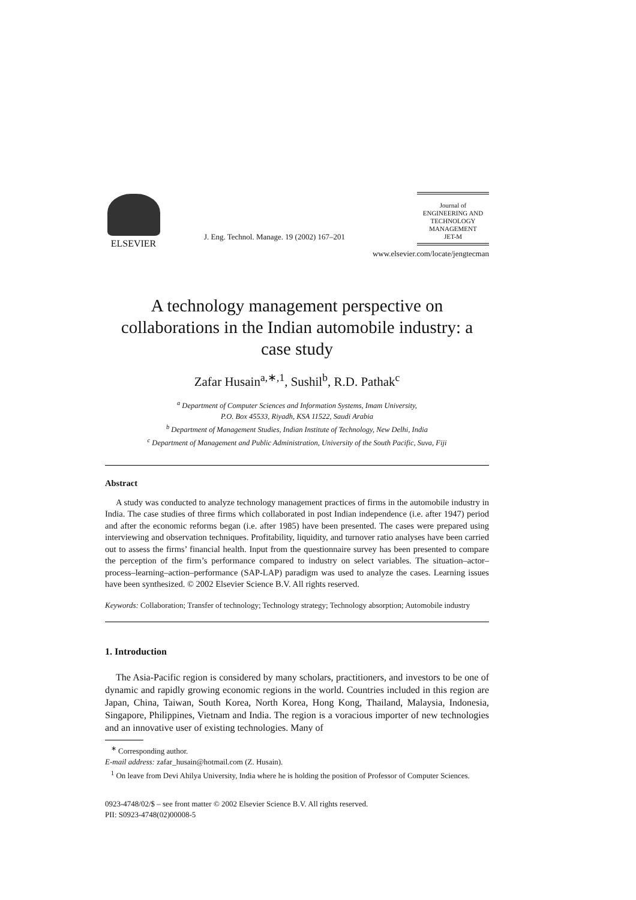ELSEVIER
J. Eng. Technol. Manage. 19 (2002) 167–201
Journal of
ENGINEERING AND
TECHNOLOGY
MANAGEMENT
JET-M
www.elsevier.com/locate/jengtecman
A technology management perspective on collaborations in the Indian automobile industry: a case study
Zafar Husain<sup>a,∗,1</sup>, Sushil<sup>b</sup>, R.D. Pathak<sup>c</sup>
<sup>a</sup> Department of Computer Sciences and Information Systems, Imam University,
P.O. Box 45533, Riyadh, KSA 11522, Saudi Arabia
<sup>b</sup> Department of Management Studies, Indian Institute of Technology, New Delhi, India
<sup>c</sup> Department of Management and Public Administration, University of the South Pacific, Suva, Fiji
Abstract
A study was conducted to analyze technology management practices of firms in the automobile industry in India. The case studies of three firms which collaborated in post Indian independence (i.e. after 1947) period and after the economic reforms began (i.e. after 1985) have been presented. The cases were prepared using interviewing and observation techniques. Profitability, liquidity, and turnover ratio analyses have been carried out to assess the firms’ financial health. Input from the questionnaire survey has been presented to compare the perception of the firm’s performance compared to industry on select variables. The situation–actor–process–learning–action–performance (SAP-LAP) paradigm was used to analyze the cases. Learning issues have been synthesized. © 2002 Elsevier Science B.V. All rights reserved.
Keywords: Collaboration; Transfer of technology; Technology strategy; Technology absorption; Automobile industry
1. Introduction
The Asia-Pacific region is considered by many scholars, practitioners, and investors to be one of dynamic and rapidly growing economic regions in the world. Countries included in this region are Japan, China, Taiwan, South Korea, North Korea, Hong Kong, Thailand, Malaysia, Indonesia, Singapore, Philippines, Vietnam and India. The region is a voracious importer of new technologies and an innovative user of existing technologies. Many of
<sup>∗</sup> Corresponding author.
E-mail address: zafar_husain@hotmail.com (Z. Husain).
<sup>1</sup> On leave from Devi Ahilya University, India where he is holding the position of Professor of Computer Sciences.
0923-4748/02/$ – see front matter © 2002 Elsevier Science B.V. All rights reserved.
PII: S0923-4748(02)00008-5